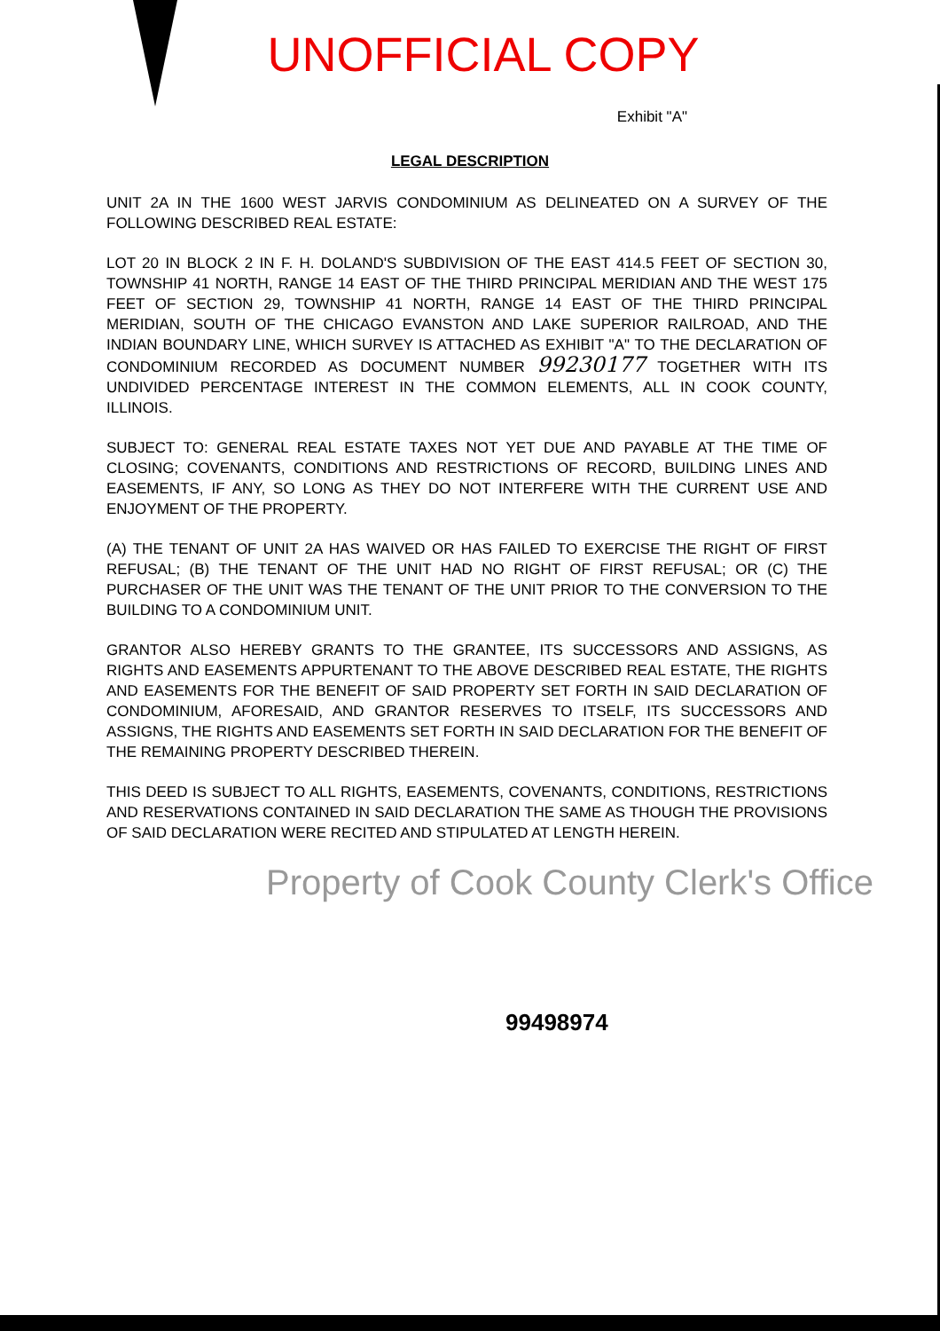UNOFFICIAL COPY
Exhibit "A"
LEGAL DESCRIPTION
UNIT 2A IN THE 1600 WEST JARVIS CONDOMINIUM AS DELINEATED ON A SURVEY OF THE FOLLOWING DESCRIBED REAL ESTATE:
LOT 20 IN BLOCK 2 IN F. H. DOLAND'S SUBDIVISION OF THE EAST 414.5 FEET OF SECTION 30, TOWNSHIP 41 NORTH, RANGE 14 EAST OF THE THIRD PRINCIPAL MERIDIAN AND THE WEST 175 FEET OF SECTION 29, TOWNSHIP 41 NORTH, RANGE 14 EAST OF THE THIRD PRINCIPAL MERIDIAN, SOUTH OF THE CHICAGO EVANSTON AND LAKE SUPERIOR RAILROAD, AND THE INDIAN BOUNDARY LINE, WHICH SURVEY IS ATTACHED AS EXHIBIT "A" TO THE DECLARATION OF CONDOMINIUM RECORDED AS DOCUMENT NUMBER 99230177 TOGETHER WITH ITS UNDIVIDED PERCENTAGE INTEREST IN THE COMMON ELEMENTS, ALL IN COOK COUNTY, ILLINOIS.
SUBJECT TO: GENERAL REAL ESTATE TAXES NOT YET DUE AND PAYABLE AT THE TIME OF CLOSING; COVENANTS, CONDITIONS AND RESTRICTIONS OF RECORD, BUILDING LINES AND EASEMENTS, IF ANY, SO LONG AS THEY DO NOT INTERFERE WITH THE CURRENT USE AND ENJOYMENT OF THE PROPERTY.
(A) THE TENANT OF UNIT 2A HAS WAIVED OR HAS FAILED TO EXERCISE THE RIGHT OF FIRST REFUSAL; (B) THE TENANT OF THE UNIT HAD NO RIGHT OF FIRST REFUSAL; OR (C) THE PURCHASER OF THE UNIT WAS THE TENANT OF THE UNIT PRIOR TO THE CONVERSION TO THE BUILDING TO A CONDOMINIUM UNIT.
GRANTOR ALSO HEREBY GRANTS TO THE GRANTEE, ITS SUCCESSORS AND ASSIGNS, AS RIGHTS AND EASEMENTS APPURTENANT TO THE ABOVE DESCRIBED REAL ESTATE, THE RIGHTS AND EASEMENTS FOR THE BENEFIT OF SAID PROPERTY SET FORTH IN SAID DECLARATION OF CONDOMINIUM, AFORESAID, AND GRANTOR RESERVES TO ITSELF, ITS SUCCESSORS AND ASSIGNS, THE RIGHTS AND EASEMENTS SET FORTH IN SAID DECLARATION FOR THE BENEFIT OF THE REMAINING PROPERTY DESCRIBED THEREIN.
THIS DEED IS SUBJECT TO ALL RIGHTS, EASEMENTS, COVENANTS, CONDITIONS, RESTRICTIONS AND RESERVATIONS CONTAINED IN SAID DECLARATION THE SAME AS THOUGH THE PROVISIONS OF SAID DECLARATION WERE RECITED AND STIPULATED AT LENGTH HEREIN.
Property of Cook County Clerk's Office
99498974